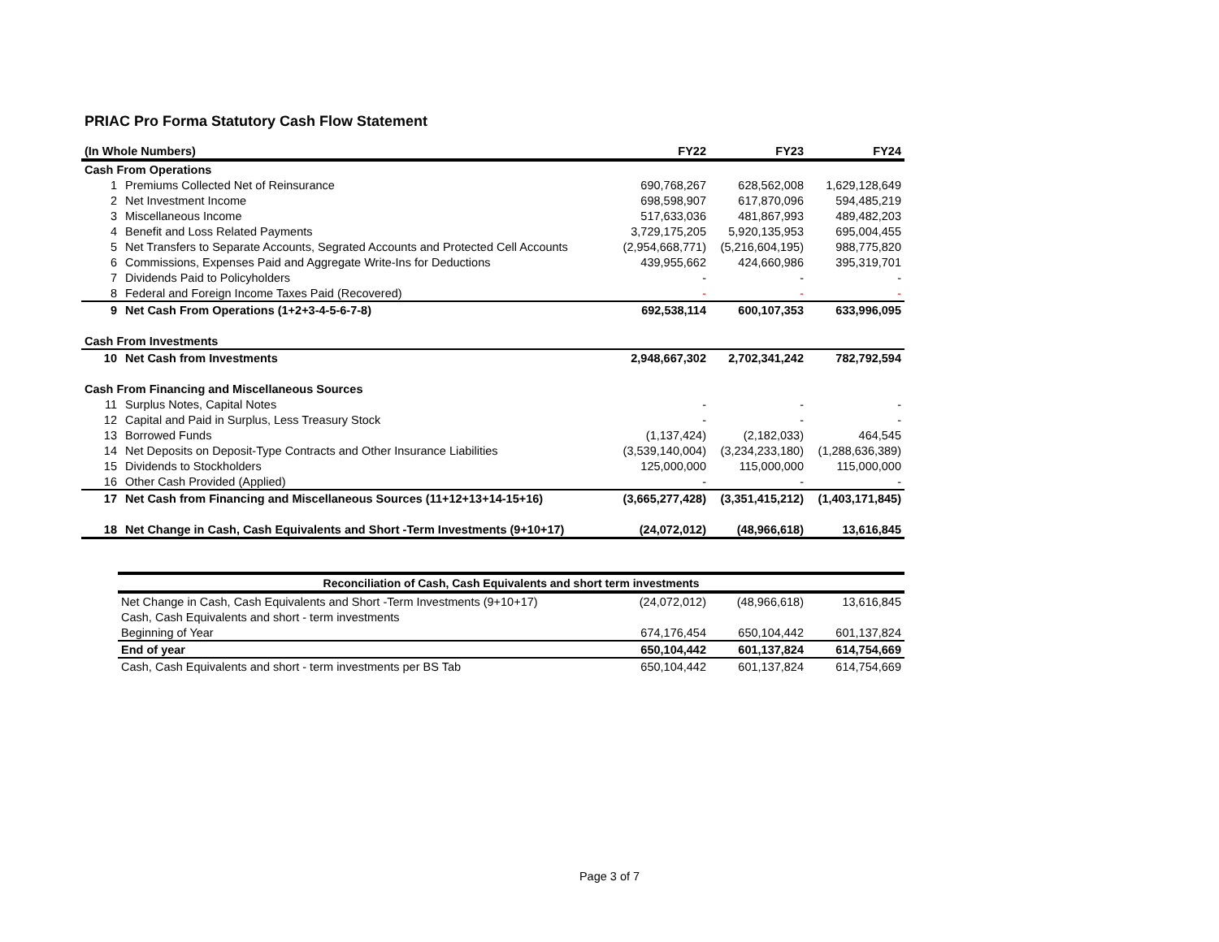PRIAC Pro Forma Statutory Cash Flow Statement
| (In Whole Numbers) | | FY22 | FY23 | FY24 |
| --- | --- | --- | --- | --- |
| Cash From Operations | | | | |
| 1 | Premiums Collected Net of Reinsurance | 690,768,267 | 628,562,008 | 1,629,128,649 |
| 2 | Net Investment Income | 698,598,907 | 617,870,096 | 594,485,219 |
| 3 | Miscellaneous Income | 517,633,036 | 481,867,993 | 489,482,203 |
| 4 | Benefit and Loss Related Payments | 3,729,175,205 | 5,920,135,953 | 695,004,455 |
| 5 | Net Transfers to Separate Accounts, Segrated Accounts and Protected Cell Accounts | (2,954,668,771) | (5,216,604,195) | 988,775,820 |
| 6 | Commissions, Expenses Paid and Aggregate Write-Ins for Deductions | 439,955,662 | 424,660,986 | 395,319,701 |
| 7 | Dividends Paid to Policyholders | - | - | - |
| 8 | Federal and Foreign Income Taxes Paid (Recovered) | - | - | - |
| 9 | Net Cash From Operations (1+2+3-4-5-6-7-8) | 692,538,114 | 600,107,353 | 633,996,095 |
| Cash From Investments | | | | |
| 10 | Net Cash from Investments | 2,948,667,302 | 2,702,341,242 | 782,792,594 |
| Cash From Financing and Miscellaneous Sources | | | | |
| 11 | Surplus Notes, Capital Notes | - | - | - |
| 12 | Capital and Paid in Surplus, Less Treasury Stock | - | - | - |
| 13 | Borrowed Funds | (1,137,424) | (2,182,033) | 464,545 |
| 14 | Net Deposits on Deposit-Type Contracts and Other Insurance Liabilities | (3,539,140,004) | (3,234,233,180) | (1,288,636,389) |
| 15 | Dividends to Stockholders | 125,000,000 | 115,000,000 | 115,000,000 |
| 16 | Other Cash Provided (Applied) | - | - | - |
| 17 | Net Cash from Financing and Miscellaneous Sources (11+12+13+14-15+16) | (3,665,277,428) | (3,351,415,212) | (1,403,171,845) |
| 18 | Net Change in Cash, Cash Equivalents and Short -Term Investments (9+10+17) | (24,072,012) | (48,966,618) | 13,616,845 |
| Reconciliation of Cash, Cash Equivalents and short term investments | | | |
| --- | --- | --- | --- |
| Net Change in Cash, Cash Equivalents and Short -Term Investments (9+10+17) | (24,072,012) | (48,966,618) | 13,616,845 |
| Cash, Cash Equivalents and short - term investments | | | |
| Beginning of Year | 674,176,454 | 650,104,442 | 601,137,824 |
| End of year | 650,104,442 | 601,137,824 | 614,754,669 |
| Cash, Cash Equivalents and short - term investments per BS Tab | 650,104,442 | 601,137,824 | 614,754,669 |
Page 3 of 7